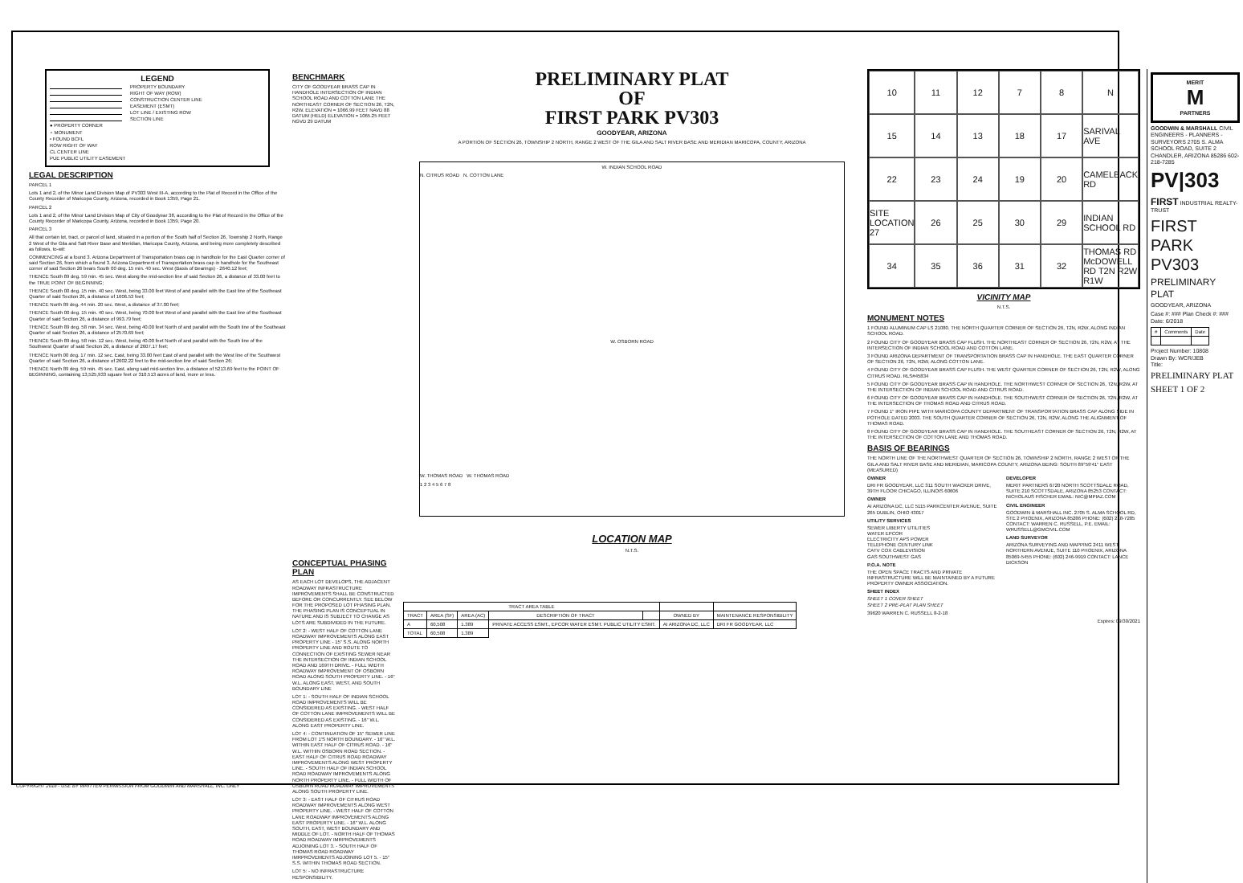LEGEND
PROPERTY BOUNDARY
RIGHT OF WAY (ROW)
CONSTRUCTION CENTER LINE
EASEMENT (ESMT)
LOT LINE / EXISTING ROW
SECTION LINE
● PROPERTY CORNER
∘ MONUMENT
• FOUND BCFL
ROW RIGHT OF WAY
CL CENTER LINE
PUE PUBLIC UTILITY EASEMENT
LEGAL DESCRIPTION
PARCEL 1
Lots 1 and 2, of the Minor Land Division Map of PV303 West III-A, according to the Plat of Record in the Office of the County Recorder of Maricopa County, Arizona, recorded in Book 1359, Page 21.
PARCEL 2
Lots 1 and 2, of the Minor Land Division Map of City of Goodyear 38, according to the Plat of Record in the Office of the County Recorder of Maricopa County, Arizona, recorded in Book 1359, Page 20.
PARCEL 3
All that certain lot, tract, or parcel of land, situated in a portion of the South half of Section 26, Township 2 North, Range 2 West of the Gila and Salt River Base and Meridian, Maricopa County, Arizona, and being more completely described as follows, to-wit:
COMMENCING at a found 3. Arizona Department of Transportation brass cap in handhole for the East Quarter corner of said Section 26, from which a found 3. Arizona Department of Transportation brass cap in handhole for the Southeast corner of said Section 26 bears South 00 deg. 15 min. 40 sec. West (Basis of Bearings) - 2640.12 feet;
THENCE South 89 deg. 59 min. 45 sec. West along the mid-section line of said Section 26, a distance of 33.00 feet to the TRUE POINT OF BEGINNING;
THENCE South 00 deg. 15 min. 40 sec. West, being 33.00 feet West of and parallel with the East line of the Southeast Quarter of said Section 26, a distance of 1606.53 feet;
THENCE North 89 deg. 44 min. 20 sec. West, a distance of 37.00 feet;
THENCE South 00 deg. 15 min. 40 sec. West, being 70.00 feet West of and parallel with the East line of the Southeast Quarter of said Section 26, a distance of 993.79 feet;
THENCE South 89 deg. 58 min. 34 sec. West, being 40.00 feet North of and parallel with the South line of the Southeast Quarter of said Section 26, a distance of 2570.69 feet;
THENCE South 89 deg. 58 min. 12 sec. West, being 40.00 feet North of and parallel with the South line of the Southwest Quarter of said Section 26, a distance of 2607.17 feet;
THENCE North 00 deg. 17 min. 12 sec. East, being 33.00 feet East of and parallel with the West line of the Southwest Quarter of said Section 26, a distance of 2602.22 feet to the mid-section line of said Section 26;
THENCE North 89 deg. 59 min. 45 sec. East, along said mid-section line, a distance of 5213.69 feet to the POINT OF BEGINNING, containing 13,525,933 square feet or 310.513 acres of land, more or less.
BENCHMARK
CITY OF GOODYEAR BRASS CAP IN HANDHOLE INTERSECTION OF INDIAN SCHOOL ROAD AND COTTON LANE THE NORTHEAST CORNER OF SECTION 26, T2N, R2W. ELEVATION = 1066.99 FEET NAVD 88 DATUM (HELD) ELEVATION = 1065.25 FEET NGVD 29 DATUM
CONCEPTUAL PHASING PLAN
AS EACH LOT DEVELOPS, THE ADJACENT ROADWAY INFRASTRUCTURE IMPROVEMENTS SHALL BE CONSTRUCTED BEFORE OR CONCURRENTLY. SEE BELOW FOR THE PROPOSED LOT PHASING PLAN. THE PHASING PLAN IS CONCEPTUAL IN NATURE AND IS SUBJECT TO CHANGE AS LOTS ARE SUBDIVIDED IN THE FUTURE.
LOT 2: - WEST HALF OF COTTON LANE ROADWAY IMPROVEMENTS ALONG EAST PROPERTY LINE - 15" S.S. ALONG NORTH PROPERTY LINE AND ROUTE TO CONNECTION OF EXISTING SEWER NEAR THE INTERSECTION OF INDIAN SCHOOL ROAD AND 169TH DRIVE. - FULL WIDTH ROADWAY IMPROVEMENT OF OSBORN ROAD ALONG SOUTH PROPERTY LINE. - 16" W.L. ALONG EAST, WEST, AND SOUTH BOUNDARY LINE
LOT 1: - SOUTH HALF OF INDIAN SCHOOL ROAD IMPROVEMENTS WILL BE CONSIDERED AS EXISTING. - WEST HALF OF COTTON LANE IMPROVEMENTS WILL BE CONSIDERED AS EXISTING. - 16" W.L. ALONG EAST PROPERTY LINE.
LOT 4: - CONTINUATION OF 15" SEWER LINE FROM LOT 1'S NORTH BOUNDARY. - 16" W.L. WITHIN EAST HALF OF CITRUS ROAD. - 16" W.L. WITHIN OSBORN ROAD SECTION. - EAST HALF OF CITRUS ROAD ROADWAY IMPROVEMENTS ALONG WEST PROPERTY LINE. - SOUTH HALF OF INDIAN SCHOOL ROAD ROADWAY IMPROVEMENTS ALONG NORTH PROPERTY LINE. - FULL WIDTH OF OSBORN ROAD ROADWAY IMPROVEMENTS ALONG SOUTH PROPERTY LINE.
LOT 3: - EAST HALF OF CITRUS ROAD ROADWAY IMPROVEMENTS ALONG WEST PROPERTY LINE. - WEST HALF OF COTTON LANE ROADWAY IMPROVEMENTS ALONG EAST PROPERTY LINE. - 16" W.L. ALONG SOUTH, EAST, WEST BOUNDARY AND MIDDLE OF LOT. - NORTH HALF OF THOMAS ROAD ROADWAY IMRPROVEMENTS ADJOINING LOT 3. - SOUTH HALF OF THOMAS ROAD ROADWAY IMRPROVEMENTS ADJOINING LOT 5. - 15" S.S. WITHIN THOMAS ROAD SECTION.
LOT 5: - NO INFRASTRUCTURE RESPONSIBILITY.
PRELIMINARY PLAT
OF
FIRST PARK PV303
GOODYEAR, ARIZONA
A PORTION OF SECTION 26, TOWNSHIP 2 NORTH, RANGE 2 WEST OF THE GILA AND SALT RIVER BASE AND MERIDIAN MARICOPA, COUNTY, ARIZONA
W. INDIAN SCHOOL ROAD
N. CITRUS ROAD N. COTTON LANE
W. OSBORN ROAD
W. THOMAS ROAD W. THOMAS ROAD
1 2 3 4 5 6 7 8
LOCATION MAP
N.T.S.
| TRACT AREA TABLE | | | | | | |
| --- | --- | --- | --- | --- | --- | --- |
| TRACT | AREA (SF) | AREA (AC) | DESCRIPTION OF TRACT | | OWNED BY | MAINTENANCE RESPONSIBILITY |
| A | 60,508 | 1.389 | PRIVATE ACCESS ESMT., EPCOR WATER ESMT. PUBLIC UTILITY ESMT. | | AI ARIZONA DC, LLC | DRI FR GOODYEAR, LLC |
| TOTAL | 60,508 | 1.389 | | | | |
10
11
12
7
8
N
15
14
13
18
17
SARIVAL AVE
22
23
24
19
20
CAMELBACK RD
SITE LOCATION 27
26
25
30
29
INDIAN SCHOOL RD
34
35
36
31
32
THOMAS RD McDOWELL RD T2N R2W R1W
VICINITY MAP
N.T.S.
MONUMENT NOTES
1 FOUND ALUMINUM CAP LS 21080. THE NORTH QUARTER CORNER OF SECTION 26, T2N, R2W, ALONG INDIAN SCHOOL ROAD.
2 FOUND CITY OF GOODYEAR BRASS CAP FLUSH. THE NORTHEAST CORNER OF SECTION 26, T2N, R2W, AT THE INTERSECTION OF INDIAN SCHOOL ROAD AND COTTON LANE.
3 FOUND ARIZONA DEPARTMENT OF TRANSPORTATION BRASS CAP IN HANDHOLE. THE EAST QUARTER CORNER OF SECTION 26, T2N, R2W, ALONG COTTON LANE.
4 FOUND CITY OF GOODYEAR BRASS CAP FLUSH. THE WEST QUARTER CORNER OF SECTION 26, T2N, R2W, ALONG CITRUS ROAD. RLS#45834
5 FOUND CITY OF GOODYEAR BRASS CAP IN HANDHOLE. THE NORTHWEST CORNER OF SECTION 26, T2N, R2W, AT THE INTERSECTION OF INDIAN SCHOOL ROAD AND CITRUS ROAD.
6 FOUND CITY OF GOODYEAR BRASS CAP IN HANDHOLE. THE SOUTHWEST CORNER OF SECTION 26, T2N, R2W, AT THE INTERSECTION OF THOMAS ROAD AND CITRUS ROAD.
7 FOUND 1" IRON PIPE WITH MARICOPA COUNTY DEPARTMENT OF TRANSPORTATION BRASS CAP ALONG SIDE IN POTHOLE DATED 2003. THE SOUTH QUARTER CORNER OF SECTION 26, T2N, R2W, ALONG THE ALIGNMENT OF THOMAS ROAD.
8 FOUND CITY OF GOODYEAR BRASS CAP IN HANDHOLE. THE SOUTHEAST CORNER OF SECTION 26, T2N, R2W, AT THE INTERSECTION OF COTTON LANE AND THOMAS ROAD.
BASIS OF BEARINGS
THE NORTH LINE OF THE NORTHWEST QUARTER OF SECTION 26, TOWNSHIP 2 NORTH, RANGE 2 WEST OF THE GILA AND SALT RIVER BASE AND MERIDIAN, MARICOPA COUNTY, ARIZONA BEING: SOUTH 89°59'41" EAST (MEASURED)
OWNER
DRI FR GOODYEAR, LLC 311 SOUTH WACKER DRIVE, 39TH FLOOR CHICAGO, ILLINOIS 60606
OWNER
AI ARIZONA DC, LLC 5115 PARKCENTER AVENUE, SUITE 265 DUBLIN, OHIO 43017
UTILITY SERVICES
SEWER LIBERTY UTILITIES
WATER EPCOR
ELECTRICITY APS POWER
TELEPHONE CENTURY LINK
CATV COX CABLEVISION
GAS SOUTHWEST GAS
P.O.A. NOTE
THE OPEN SPACE TRACTS AND PRIVATE INFRASTRUCTURE WILL BE MAINTAINED BY A FUTURE PROPERTY OWNER ASSOCIATION.
DEVELOPER
MERIT PARTNERS 6720 NORTH SCOTTSDALE ROAD, SUITE 210 SCOTTSDALE, ARIZONA 85253 CONTACT: NICHOLAUS FISCHER EMAIL: NIC@MPIAZ.COM
CIVIL ENGINEER
GOODWIN & MARSHALL INC. 2705 S. ALMA SCHOOL RD, STE 2 PHOENIX, ARIZONA 85286 PHONE: (602) 218-7285 CONTACT: WARREN C. RUSSELL, P.E. EMAIL: WRUSSELL@GMCIVIL.COM
LAND SURVEYOR
ARIZONA SURVEYING AND MAPPING 2411 WEST NORTHERN AVENUE, SUITE 110 PHOENIX, ARIZONA 85069-5455 PHONE: (602) 246-9919 CONTACT: LANCE DICKSON
SHEET INDEX
SHEET 1 COVER SHEET
SHEET 2 PRE-PLAT PLAN SHEET
39620 WARREN C. RUSSELL 8-2-18
Expires: 09/30/2021
MERIT
M
PARTNERS
GOODWIN & MARSHALL CIVIL ENGINEERS - PLANNERS - SURVEYORS 2705 S. ALMA SCHOOL ROAD, SUITE 2 CHANDLER, ARIZONA 85286 602-218-7285
PV|303
FIRST INDUSTRIAL REALTY-TRUST
FIRST PARK PV303
PRELIMINARY PLAT
GOODYEAR, ARIZONA
Case #: ### Plan Check #: ###
Date: 6/2018
| # | Comments | Date |
| --- | --- | --- |
Project Number: 10808
Drawn By: WCR/JEB
Title:
PRELIMINARY PLAT
SHEET 1 OF 2
COPYRIGHT 2018 - USE BY WRITTEN PERMISSION FROM GOODWIN AND MARSHALL, INC. ONLY